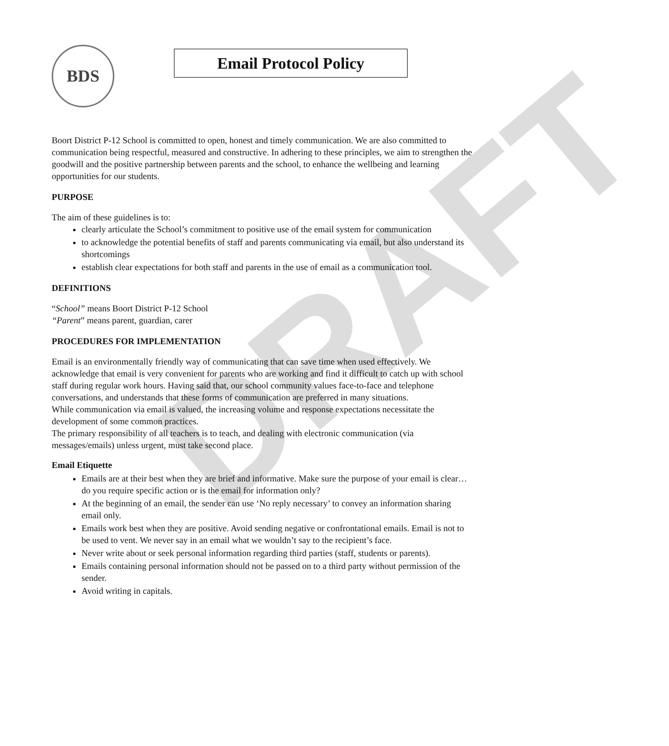DRAFT
BDS
Email Protocol Policy
Boort District P-12 School is committed to open, honest and timely communication. We are also committed to communication being respectful, measured and constructive. In adhering to these principles, we aim to strengthen the goodwill and the positive partnership between parents and the school, to enhance the wellbeing and learning opportunities for our students.
PURPOSE
The aim of these guidelines is to:
clearly articulate the School’s commitment to positive use of the email system for communication
to acknowledge the potential benefits of staff and parents communicating via email, but also understand its shortcomings
establish clear expectations for both staff and parents in the use of email as a communication tool.
DEFINITIONS
“School” means Boort District P-12 School
“Parent” means parent, guardian, carer
PROCEDURES FOR IMPLEMENTATION
Email is an environmentally friendly way of communicating that can save time when used effectively. We acknowledge that email is very convenient for parents who are working and find it difficult to catch up with school staff during regular work hours. Having said that, our school community values face-to-face and telephone conversations, and understands that these forms of communication are preferred in many situations.
While communication via email is valued, the increasing volume and response expectations necessitate the development of some common practices.
The primary responsibility of all teachers is to teach, and dealing with electronic communication (via messages/emails) unless urgent, must take second place.
Email Etiquette
Emails are at their best when they are brief and informative. Make sure the purpose of your email is clear…do you require specific action or is the email for information only?
At the beginning of an email, the sender can use ‘No reply necessary’ to convey an information sharing email only.
Emails work best when they are positive. Avoid sending negative or confrontational emails. Email is not to be used to vent. We never say in an email what we wouldn’t say to the recipient’s face.
Never write about or seek personal information regarding third parties (staff, students or parents).
Emails containing personal information should not be passed on to a third party without permission of the sender.
Avoid writing in capitals.